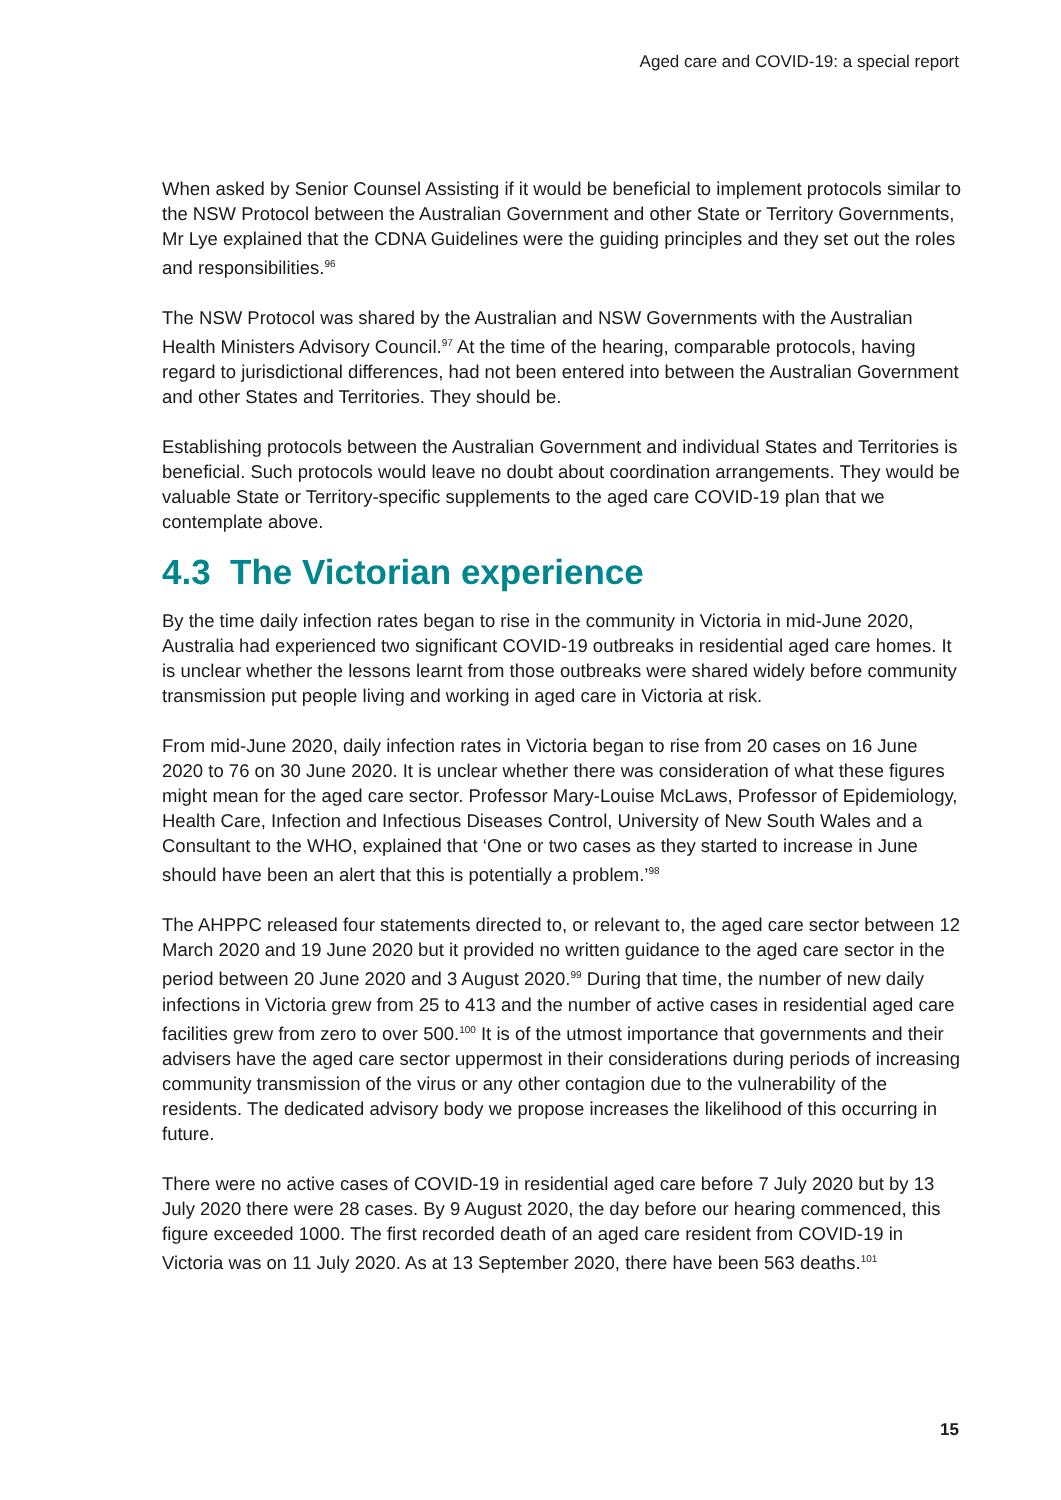Aged care and COVID-19: a special report
When asked by Senior Counsel Assisting if it would be beneficial to implement protocols similar to the NSW Protocol between the Australian Government and other State or Territory Governments, Mr Lye explained that the CDNA Guidelines were the guiding principles and they set out the roles and responsibilities.<sup>96</sup>
The NSW Protocol was shared by the Australian and NSW Governments with the Australian Health Ministers Advisory Council.<sup>97</sup> At the time of the hearing, comparable protocols, having regard to jurisdictional differences, had not been entered into between the Australian Government and other States and Territories. They should be.
Establishing protocols between the Australian Government and individual States and Territories is beneficial. Such protocols would leave no doubt about coordination arrangements. They would be valuable State or Territory-specific supplements to the aged care COVID-19 plan that we contemplate above.
4.3 The Victorian experience
By the time daily infection rates began to rise in the community in Victoria in mid-June 2020, Australia had experienced two significant COVID-19 outbreaks in residential aged care homes. It is unclear whether the lessons learnt from those outbreaks were shared widely before community transmission put people living and working in aged care in Victoria at risk.
From mid-June 2020, daily infection rates in Victoria began to rise from 20 cases on 16 June 2020 to 76 on 30 June 2020. It is unclear whether there was consideration of what these figures might mean for the aged care sector. Professor Mary-Louise McLaws, Professor of Epidemiology, Health Care, Infection and Infectious Diseases Control, University of New South Wales and a Consultant to the WHO, explained that ‘One or two cases as they started to increase in June should have been an alert that this is potentially a problem.’<sup>98</sup>
The AHPPC released four statements directed to, or relevant to, the aged care sector between 12 March 2020 and 19 June 2020 but it provided no written guidance to the aged care sector in the period between 20 June 2020 and 3 August 2020.<sup>99</sup> During that time, the number of new daily infections in Victoria grew from 25 to 413 and the number of active cases in residential aged care facilities grew from zero to over 500.<sup>100</sup> It is of the utmost importance that governments and their advisers have the aged care sector uppermost in their considerations during periods of increasing community transmission of the virus or any other contagion due to the vulnerability of the residents. The dedicated advisory body we propose increases the likelihood of this occurring in future.
There were no active cases of COVID-19 in residential aged care before 7 July 2020 but by 13 July 2020 there were 28 cases. By 9 August 2020, the day before our hearing commenced, this figure exceeded 1000. The first recorded death of an aged care resident from COVID-19 in Victoria was on 11 July 2020. As at 13 September 2020, there have been 563 deaths.<sup>101</sup>
15